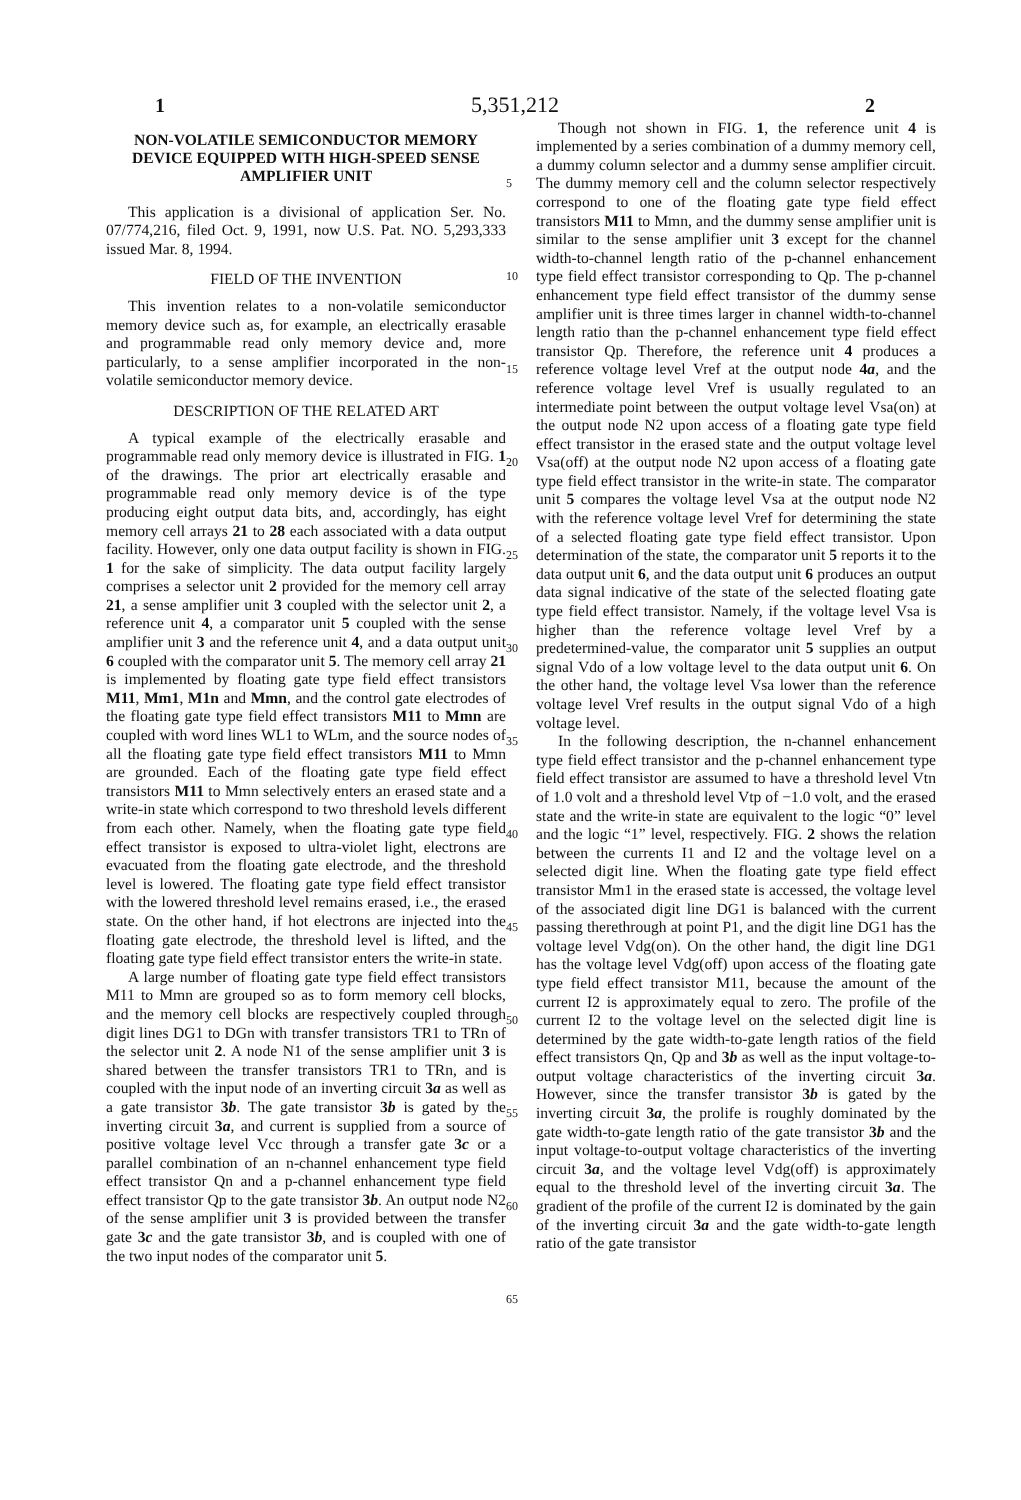1 5,351,212 2
NON-VOLATILE SEMICONDUCTOR MEMORY DEVICE EQUIPPED WITH HIGH-SPEED SENSE AMPLIFIER UNIT
This application is a divisional of application Ser. No. 07/774,216, filed Oct. 9, 1991, now U.S. Pat. NO. 5,293,333 issued Mar. 8, 1994.
FIELD OF THE INVENTION
This invention relates to a non-volatile semiconductor memory device such as, for example, an electrically erasable and programmable read only memory device and, more particularly, to a sense amplifier incorporated in the non-volatile semiconductor memory device.
DESCRIPTION OF THE RELATED ART
A typical example of the electrically erasable and programmable read only memory device is illustrated in FIG. 1 of the drawings. The prior art electrically erasable and programmable read only memory device is of the type producing eight output data bits, and, accordingly, has eight memory cell arrays 21 to 28 each associated with a data output facility. However, only one data output facility is shown in FIG. 1 for the sake of simplicity. The data output facility largely comprises a selector unit 2 provided for the memory cell array 21, a sense amplifier unit 3 coupled with the selector unit 2, a reference unit 4, a comparator unit 5 coupled with the sense amplifier unit 3 and the reference unit 4, and a data output unit 6 coupled with the comparator unit 5. The memory cell array 21 is implemented by floating gate type field effect transistors M11, Mm1, M1n and Mmn, and the control gate electrodes of the floating gate type field effect transistors M11 to Mmn are coupled with word lines WL1 to WLm, and the source nodes of all the floating gate type field effect transistors M11 to Mmn are grounded. Each of the floating gate type field effect transistors M11 to Mmn selectively enters an erased state and a write-in state which correspond to two threshold levels different from each other. Namely, when the floating gate type field effect transistor is exposed to ultra-violet light, electrons are evacuated from the floating gate electrode, and the threshold level is lowered. The floating gate type field effect transistor with the lowered threshold level remains erased, i.e., the erased state. On the other hand, if hot electrons are injected into the floating gate electrode, the threshold level is lifted, and the floating gate type field effect transistor enters the write-in state.
A large number of floating gate type field effect transistors M11 to Mmn are grouped so as to form memory cell blocks, and the memory cell blocks are respectively coupled through digit lines DG1 to DGn with transfer transistors TR1 to TRn of the selector unit 2. A node N1 of the sense amplifier unit 3 is shared between the transfer transistors TR1 to TRn, and is coupled with the input node of an inverting circuit 3a as well as a gate transistor 3b. The gate transistor 3b is gated by the inverting circuit 3a, and current is supplied from a source of positive voltage level Vcc through a transfer gate 3c or a parallel combination of an n-channel enhancement type field effect transistor Qn and a p-channel enhancement type field effect transistor Qp to the gate transistor 3b. An output node N2 of the sense amplifier unit 3 is provided between the transfer gate 3c and the gate transistor 3b, and is coupled with one of the two input nodes of the comparator unit 5.
5
10
15
20
25
30
35
40
45
50
55
60
65
Though not shown in FIG. 1, the reference unit 4 is implemented by a series combination of a dummy memory cell, a dummy column selector and a dummy sense amplifier circuit. The dummy memory cell and the column selector respectively correspond to one of the floating gate type field effect transistors M11 to Mmn, and the dummy sense amplifier unit is similar to the sense amplifier unit 3 except for the channel width-to-channel length ratio of the p-channel enhancement type field effect transistor corresponding to Qp. The p-channel enhancement type field effect transistor of the dummy sense amplifier unit is three times larger in channel width-to-channel length ratio than the p-channel enhancement type field effect transistor Qp. Therefore, the reference unit 4 produces a reference voltage level Vref at the output node 4a, and the reference voltage level Vref is usually regulated to an intermediate point between the output voltage level Vsa(on) at the output node N2 upon access of a floating gate type field effect transistor in the erased state and the output voltage level Vsa(off) at the output node N2 upon access of a floating gate type field effect transistor in the write-in state. The comparator unit 5 compares the voltage level Vsa at the output node N2 with the reference voltage level Vref for determining the state of a selected floating gate type field effect transistor. Upon determination of the state, the comparator unit 5 reports it to the data output unit 6, and the data output unit 6 produces an output data signal indicative of the state of the selected floating gate type field effect transistor. Namely, if the voltage level Vsa is higher than the reference voltage level Vref by a predetermined-value, the comparator unit 5 supplies an output signal Vdo of a low voltage level to the data output unit 6. On the other hand, the voltage level Vsa lower than the reference voltage level Vref results in the output signal Vdo of a high voltage level.
In the following description, the n-channel enhancement type field effect transistor and the p-channel enhancement type field effect transistor are assumed to have a threshold level Vtn of 1.0 volt and a threshold level Vtp of −1.0 volt, and the erased state and the write-in state are equivalent to the logic “0” level and the logic “1” level, respectively. FIG. 2 shows the relation between the currents I1 and I2 and the voltage level on a selected digit line. When the floating gate type field effect transistor Mm1 in the erased state is accessed, the voltage level of the associated digit line DG1 is balanced with the current passing therethrough at point P1, and the digit line DG1 has the voltage level Vdg(on). On the other hand, the digit line DG1 has the voltage level Vdg(off) upon access of the floating gate type field effect transistor M11, because the amount of the current I2 is approximately equal to zero. The profile of the current I2 to the voltage level on the selected digit line is determined by the gate width-to-gate length ratios of the field effect transistors Qn, Qp and 3b as well as the input voltage-to-output voltage characteristics of the inverting circuit 3a. However, since the transfer transistor 3b is gated by the inverting circuit 3a, the prolife is roughly dominated by the gate width-to-gate length ratio of the gate transistor 3b and the input voltage-to-output voltage characteristics of the inverting circuit 3a, and the voltage level Vdg(off) is approximately equal to the threshold level of the inverting circuit 3a. The gradient of the profile of the current I2 is dominated by the gain of the inverting circuit 3a and the gate width-to-gate length ratio of the gate transistor